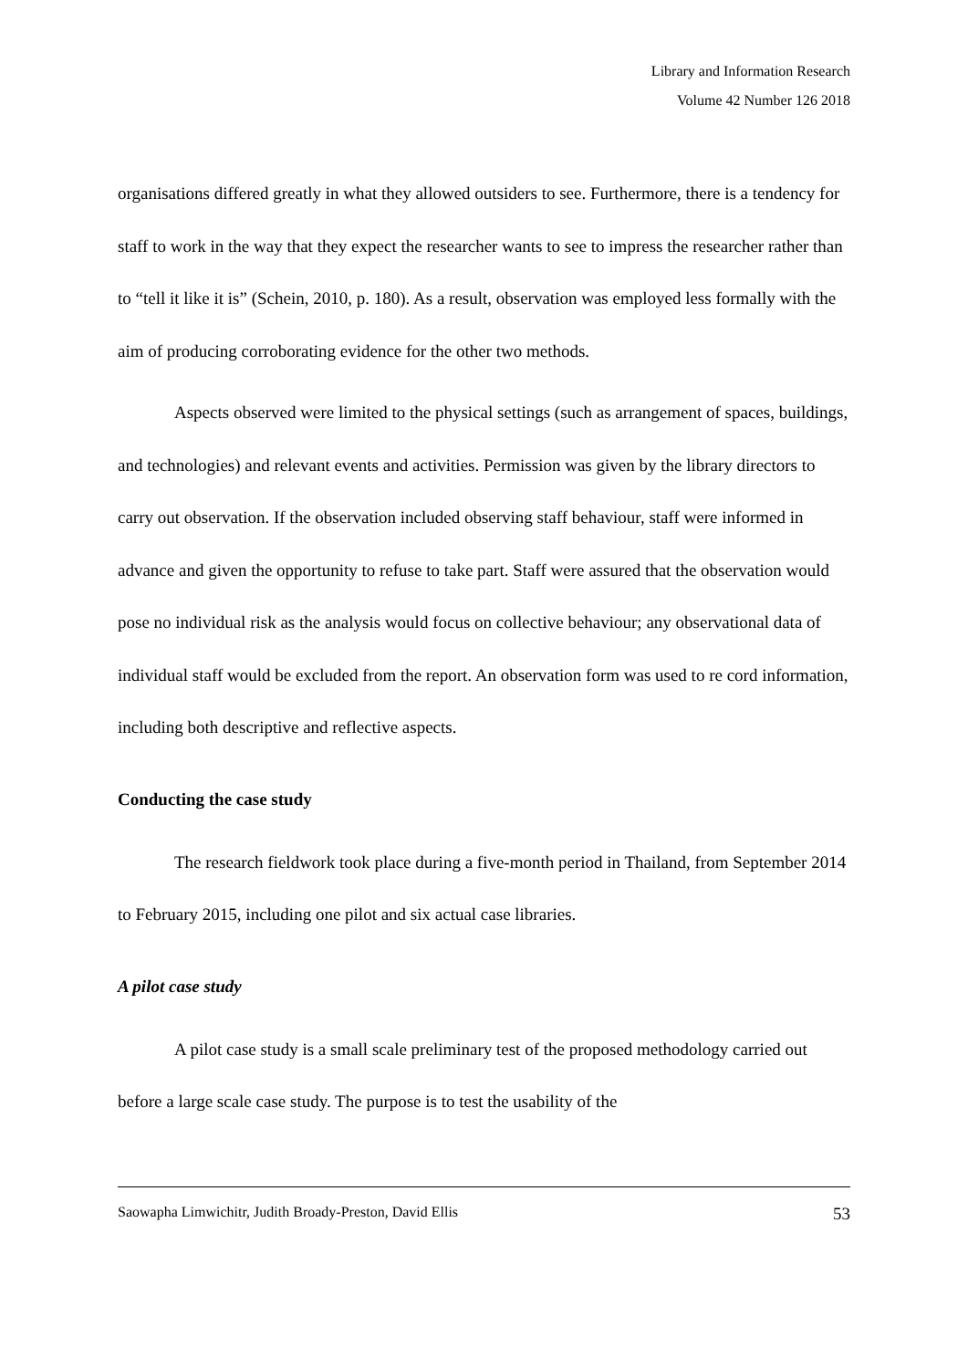Library and Information Research
Volume 42 Number 126 2018
organisations differed greatly in what they allowed outsiders to see. Furthermore, there is a tendency for staff to work in the way that they expect the researcher wants to see to impress the researcher rather than to “tell it like it is” (Schein, 2010, p. 180). As a result, observation was employed less formally with the aim of producing corroborating evidence for the other two methods.
Aspects observed were limited to the physical settings (such as arrangement of spaces, buildings, and technologies) and relevant events and activities. Permission was given by the library directors to carry out observation. If the observation included observing staff behaviour, staff were informed in advance and given the opportunity to refuse to take part. Staff were assured that the observation would pose no individual risk as the analysis would focus on collective behaviour; any observational data of individual staff would be excluded from the report. An observation form was used to re cord information, including both descriptive and reflective aspects.
Conducting the case study
The research fieldwork took place during a five-month period in Thailand, from September 2014 to February 2015, including one pilot and six actual case libraries.
A pilot case study
A pilot case study is a small scale preliminary test of the proposed methodology carried out before a large scale case study. The purpose is to test the usability of the
Saowapha Limwichitr, Judith Broady-Preston, David Ellis 53